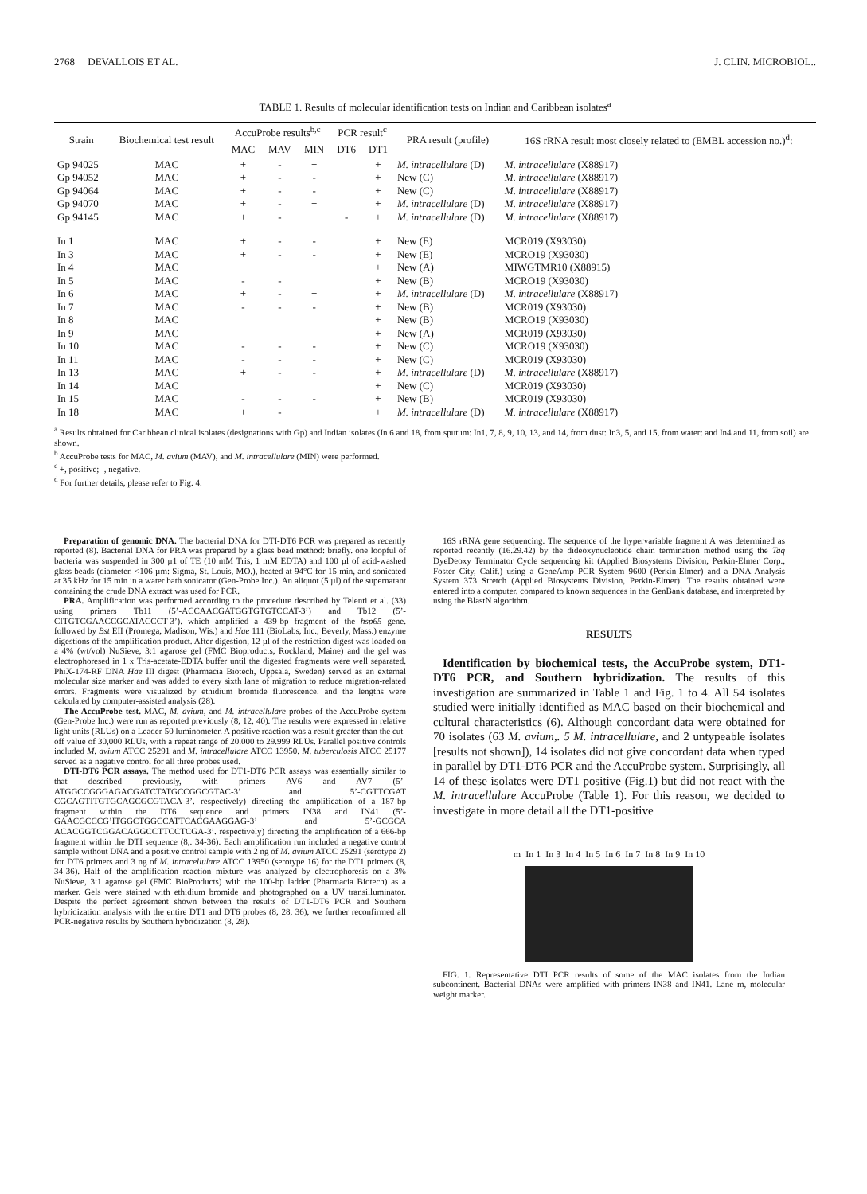2768 DEVALLOIS ET AL. J. CLIN. MICROBIOL..
TABLE 1. Results of molecular identification tests on Indian and Caribbean isolates<sup>a</sup>
| Strain | Biochemical test result | AccuProbe results<sup>b,c</sup> | | | PCR result<sup>c</sup> | | PRA result (profile) | 16S rRNA result most closely related to (EMBL accession no.)<sup>d</sup>: |
| --- | --- | --- | --- | --- | --- | --- | --- | --- |
| | | MAC | MAV | MIN | DT6 | DT1 | | |
| Gp 94025 | MAC | + | - | + | | + | M. intracellulare (D) | M. intracellulare (X88917) |
| Gp 94052 | MAC | + | - | - | | + | New (C) | M. intracellulare (X88917) |
| Gp 94064 | MAC | + | - | - | | + | New (C) | M. intracellulare (X88917) |
| Gp 94070 | MAC | + | - | + | | + | M. intracellulare (D) | M. intracellulare (X88917) |
| Gp 94145 | MAC | + | - | + | - | + | M. intracellulare (D) | M. intracellulare (X88917) |
| In 1 | MAC | + | - | - | | + | New (E) | MCR019 (X93030) |
| In 3 | MAC | + | - | - | | + | New (E) | MCRO19 (X93030) |
| In 4 | MAC | | | | | + | New (A) | MIWGTMR10 (X88915) |
| In 5 | MAC | - | - | | | + | New (B) | MCRO19 (X93030) |
| In 6 | MAC | + | - | + | | + | M. intracellulare (D) | M. intracellulare (X88917) |
| In 7 | MAC | - | - | - | | + | New (B) | MCR019 (X93030) |
| In 8 | MAC | | | | | + | New (B) | MCRO19 (X93030) |
| In 9 | MAC | | | | | + | New (A) | MCR019 (X93030) |
| In 10 | MAC | - | - | - | | + | New (C) | MCRO19 (X93030) |
| In 11 | MAC | - | - | - | | + | New (C) | MCR019 (X93030) |
| In 13 | MAC | + | - | - | | + | M. intracellulare (D) | M. intracellulare (X88917) |
| In 14 | MAC | | | | | + | New (C) | MCR019 (X93030) |
| In 15 | MAC | - | - | - | | + | New (B) | MCR019 (X93030) |
| In 18 | MAC | + | - | + | | + | M. intracellulare (D) | M. intracellulare (X88917) |
<sup>a</sup> Results obtained for Caribbean clinical isolates (designations with Gp) and Indian isolates (In 6 and 18, from sputum: In1, 7, 8, 9, 10, 13, and 14, from dust: In3, 5, and 15, from water: and In4 and 11, from soil) are shown.
<sup>b</sup> AccuProbe tests for MAC, M. avium (MAV), and M. intracellulare (MIN) were performed.
<sup>c</sup> +, positive; -, negative.
<sup>d</sup> For further details, please refer to Fig. 4.
Preparation of genomic DNA. The bacterial DNA for DTI-DT6 PCR was prepared as recently reported (8). Bacterial DNA for PRA was prepared by a glass bead method: briefly. one loopful of bacteria was suspended in 300 µ1 of TE (10 mM Tris, 1 mM EDTA) and 100 µl of acid-washed glass beads (diameter. <106 µm: Sigma, St. Louis, MO.), heated at 94°C for 15 min, and sonicated at 35 kHz for 15 min in a water bath sonicator (Gen-Probe Inc.). An aliquot (5 µl) of the supernatant containing the crude DNA extract was used for PCR.
PRA. Amplification was performed according to the procedure described by Telenti et al. (33) using primers Tb11 (5’-ACCAACGATGGTGTGTCCAT-3’) and Tb12 (5’-CITGTCGAACCGCATACCCT-3’). which amplified a 439-bp fragment of the hsp65 gene. followed by Bst EII (Promega, Madison, Wis.) and Hae 111 (BioLabs, Inc., Beverly, Mass.) enzyme digestions of the amplification product. After digestion, 12 µl of the restriction digest was loaded on a 4% (wt/vol) NuSieve, 3:1 agarose gel (FMC Bioproducts, Rockland, Maine) and the gel was electrophoresed in 1 x Tris-acetate-EDTA buffer until the digested fragments were well separated. PhiX-174-RF DNA Hae III digest (Pharmacia Biotech, Uppsala, Sweden) served as an external molecular size marker and was added to every sixth lane of migration to reduce migration-related errors. Fragments were visualized by ethidium bromide fluorescence. and the lengths were calculated by computer-assisted analysis (28).
The AccuProbe test. MAC, M. avium, and M. intracellulare probes of the AccuProbe system (Gen-Probe Inc.) were run as reported previously (8, 12, 40). The results were expressed in relative light units (RLUs) on a Leader-50 luminometer. A positive reaction was a result greater than the cut-off value of 30,000 RLUs, with a repeat range of 20.000 to 29.999 RLUs. Parallel positive controls included M. avium ATCC 25291 and M. intracellulare ATCC 13950. M. tuberculosis ATCC 25177 served as a negative control for all three probes used.
DTI-DT6 PCR assays. The method used for DT1-DT6 PCR assays was essentially similar to that described previously, with primers AV6 and AV7 (5’-ATGGCCGGGAGACGATCTATGCCGGCGTAC-3’ and 5’-CGTTCGAT CGCAGTITGTGCAGCGCGTACA-3’. respectively) directing the amplification of a 187-bp fragment within the DT6 sequence and primers IN38 and IN41 (5’-GAACGCCCG’ITGGCTGGCCATTCACGAAGGAG-3’ and 5’-GCGCA ACACGGTCGGACAGGCCTTCCTCGA-3’. respectively) directing the amplification of a 666-bp fragment within the DTI sequence (8,. 34-36). Each amplification run included a negative control sample without DNA and a positive control sample with 2 ng of M. avium ATCC 25291 (serotype 2) for DT6 primers and 3 ng of M. intracellulare ATCC 13950 (serotype 16) for the DT1 primers (8, 34-36). Half of the amplification reaction mixture was analyzed by electrophoresis on a 3% NuSieve, 3:1 agarose gel (FMC BioProducts) with the 100-bp ladder (Pharmacia Biotech) as a marker. Gels were stained with ethidium bromide and photographed on a UV transilluminator. Despite the perfect agreement shown between the results of DT1-DT6 PCR and Southern hybridization analysis with the entire DT1 and DT6 probes (8, 28, 36), we further reconfirmed all PCR-negative results by Southern hybridization (8, 28).
16S rRNA gene sequencing. The sequence of the hypervariable fragment A was determined as reported recently (16.29.42) by the dideoxynucleotide chain termination method using the Taq DyeDeoxy Terminator Cycle sequencing kit (Applied Biosystems Division, Perkin-Elmer Corp., Foster City, Calif.) using a GeneAmp PCR System 9600 (Perkin-Elmer) and a DNA Analysis System 373 Stretch (Applied Biosystems Division, Perkin-Elmer). The results obtained were entered into a computer, compared to known sequences in the GenBank database, and interpreted by using the BlastN algorithm.
RESULTS
Identification by biochemical tests, the AccuProbe system, DT1-DT6 PCR, and Southern hybridization. The results of this investigation are summarized in Table 1 and Fig. 1 to 4. All 54 isolates studied were initially identified as MAC based on their biochemical and cultural characteristics (6). Although concordant data were obtained for 70 isolates (63 M. avium,. 5 M. intracellulare, and 2 untypeable isolates [results not shown]), 14 isolates did not give concordant data when typed in parallel by DT1-DT6 PCR and the AccuProbe system. Surprisingly, all 14 of these isolates were DT1 positive (Fig.1) but did not react with the M. intracellulare AccuProbe (Table 1). For this reason, we decided to investigate in more detail all the DT1-positive
m In 1 In 3 In 4 In 5 In 6 In 7 In 8 In 9 In 10
FIG. 1. Representative DTI PCR results of some of the MAC isolates from the Indian subcontinent. Bacterial DNAs were amplified with primers IN38 and IN41. Lane m, molecular weight marker.